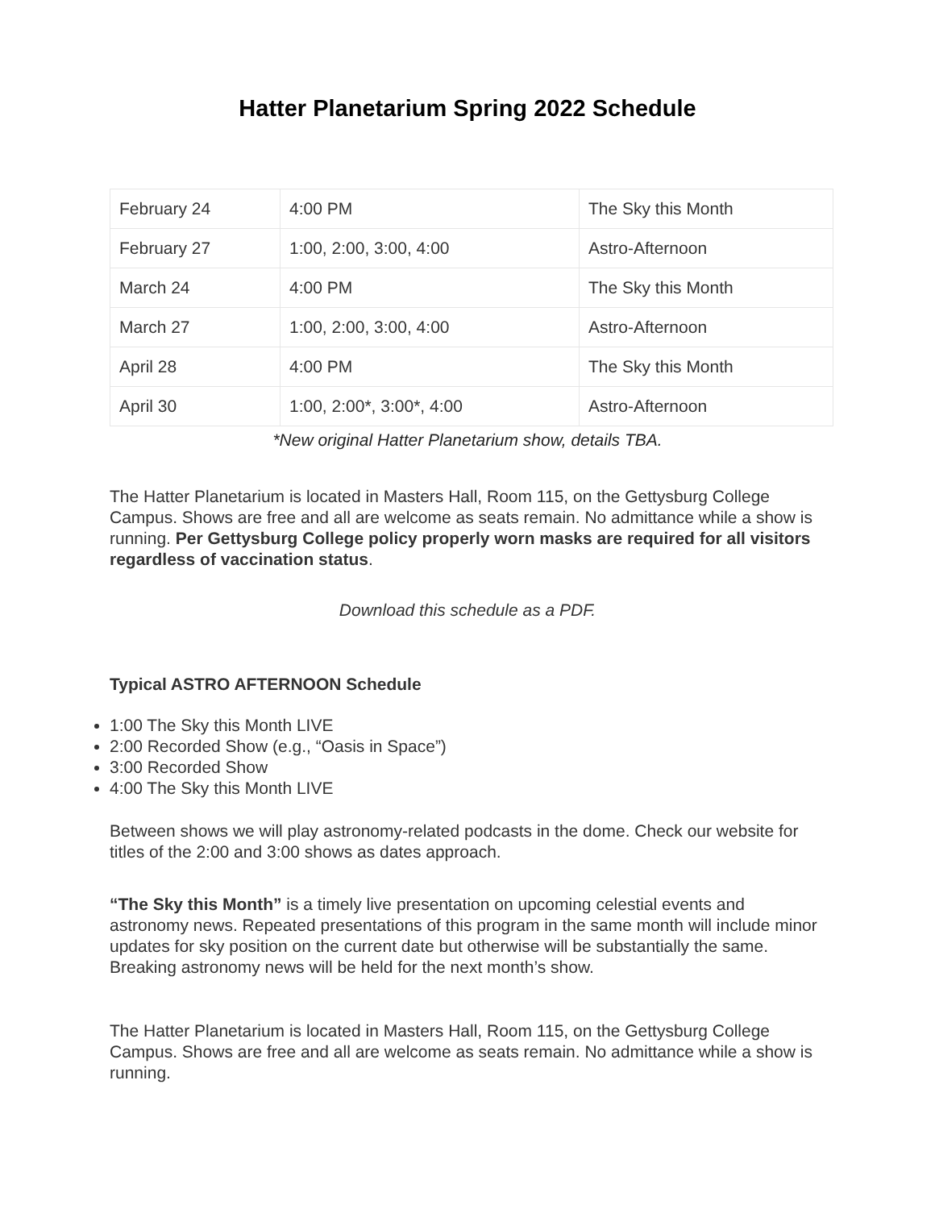Hatter Planetarium Spring 2022 Schedule
| February 24 | 4:00 PM | The Sky this Month |
| February 27 | 1:00, 2:00, 3:00, 4:00 | Astro-Afternoon |
| March 24 | 4:00 PM | The Sky this Month |
| March 27 | 1:00, 2:00, 3:00, 4:00 | Astro-Afternoon |
| April 28 | 4:00 PM | The Sky this Month |
| April 30 | 1:00, 2:00*, 3:00*, 4:00 | Astro-Afternoon |
*New original Hatter Planetarium show, details TBA.
The Hatter Planetarium is located in Masters Hall, Room 115, on the Gettysburg College Campus. Shows are free and all are welcome as seats remain. No admittance while a show is running. Per Gettysburg College policy properly worn masks are required for all visitors regardless of vaccination status.
Download this schedule as a PDF.
Typical ASTRO AFTERNOON Schedule
1:00 The Sky this Month LIVE
2:00 Recorded Show (e.g., “Oasis in Space”)
3:00 Recorded Show
4:00 The Sky this Month LIVE
Between shows we will play astronomy-related podcasts in the dome. Check our website for titles of the 2:00 and 3:00 shows as dates approach.
“The Sky this Month” is a timely live presentation on upcoming celestial events and astronomy news. Repeated presentations of this program in the same month will include minor updates for sky position on the current date but otherwise will be substantially the same. Breaking astronomy news will be held for the next month’s show.
The Hatter Planetarium is located in Masters Hall, Room 115, on the Gettysburg College Campus. Shows are free and all are welcome as seats remain. No admittance while a show is running.